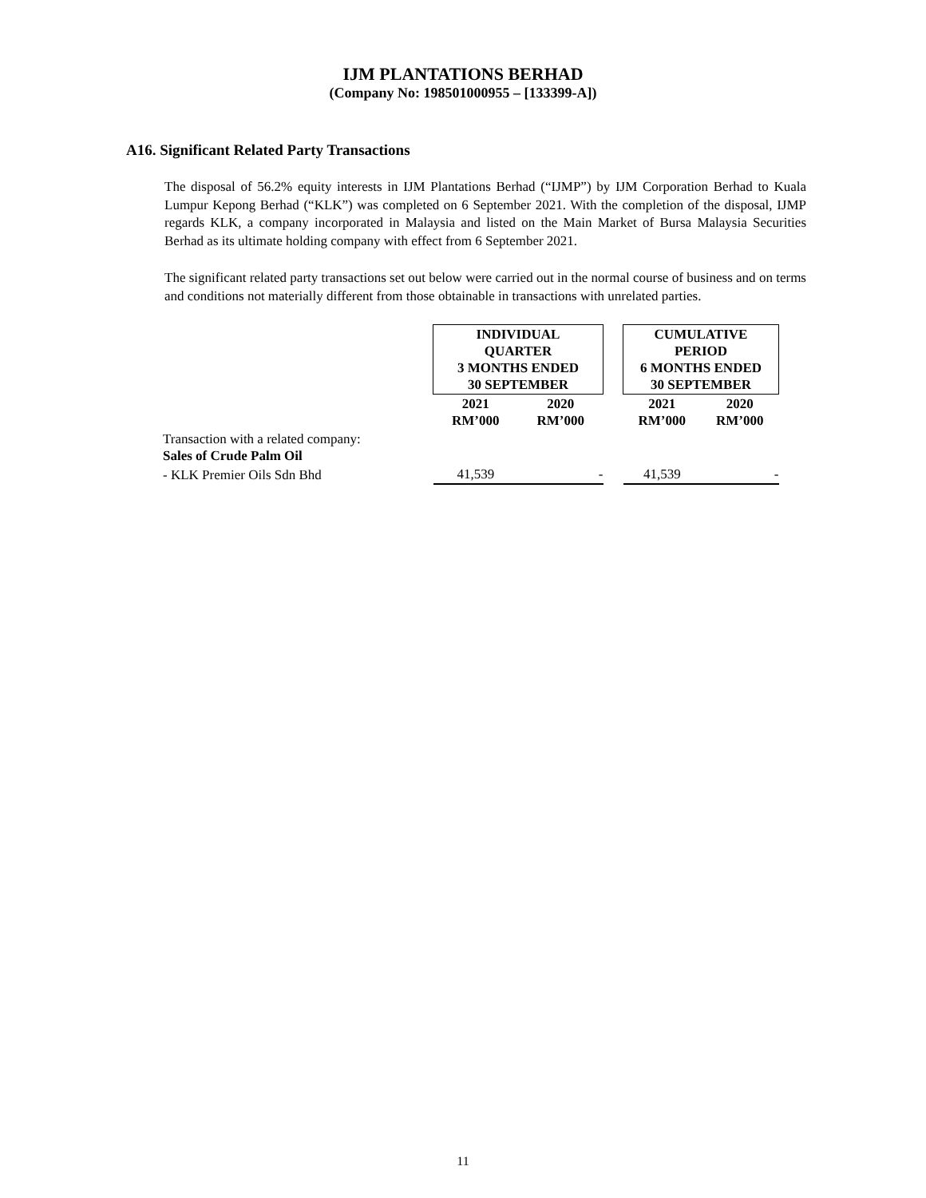IJM PLANTATIONS BERHAD
(Company No: 198501000955 – [133399-A])
A16. Significant Related Party Transactions
The disposal of 56.2% equity interests in IJM Plantations Berhad (“IJMP”) by IJM Corporation Berhad to Kuala Lumpur Kepong Berhad (“KLK”) was completed on 6 September 2021. With the completion of the disposal, IJMP regards KLK, a company incorporated in Malaysia and listed on the Main Market of Bursa Malaysia Securities Berhad as its ultimate holding company with effect from 6 September 2021.
The significant related party transactions set out below were carried out in the normal course of business and on terms and conditions not materially different from those obtainable in transactions with unrelated parties.
| | INDIVIDUAL QUARTER 3 MONTHS ENDED 30 SEPTEMBER | | | CUMULATIVE PERIOD 6 MONTHS ENDED 30 SEPTEMBER | |
| | 2021 RM’000 | 2020 RM’000 | | 2021 RM’000 | 2020 RM’000 |
| Transaction with a related company: Sales of Crude Palm Oil | | | | | |
| - KLK Premier Oils Sdn Bhd | 41,539 | - | | 41,539 | - |
11